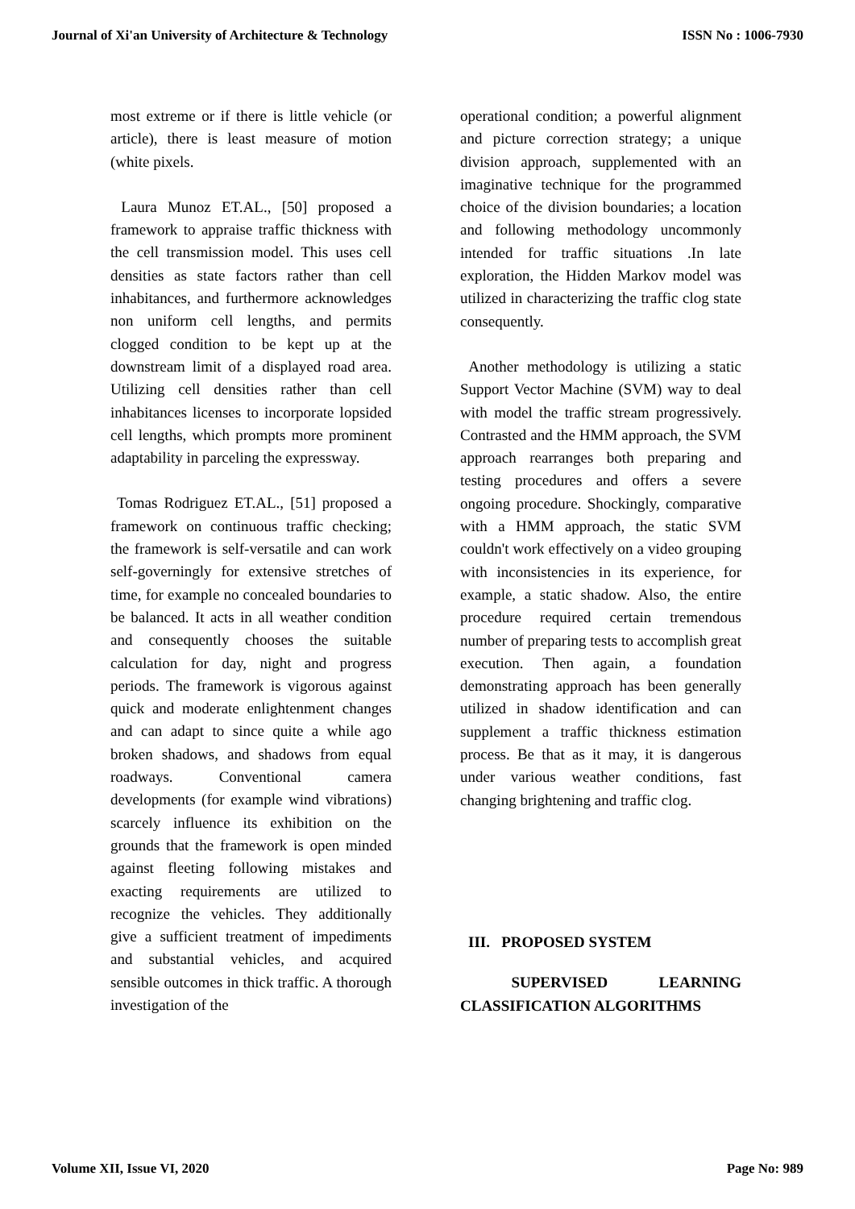Journal of Xi'an University of Architecture & Technology ISSN No : 1006-7930
most extreme or if there is little vehicle (or article), there is least measure of motion (white pixels.
Laura Munoz ET.AL., [50] proposed a framework to appraise traffic thickness with the cell transmission model. This uses cell densities as state factors rather than cell inhabitances, and furthermore acknowledges non uniform cell lengths, and permits clogged condition to be kept up at the downstream limit of a displayed road area. Utilizing cell densities rather than cell inhabitances licenses to incorporate lopsided cell lengths, which prompts more prominent adaptability in parceling the expressway.
Tomas Rodriguez ET.AL., [51] proposed a framework on continuous traffic checking; the framework is self-versatile and can work self-governingly for extensive stretches of time, for example no concealed boundaries to be balanced. It acts in all weather condition and consequently chooses the suitable calculation for day, night and progress periods. The framework is vigorous against quick and moderate enlightenment changes and can adapt to since quite a while ago broken shadows, and shadows from equal roadways. Conventional camera developments (for example wind vibrations) scarcely influence its exhibition on the grounds that the framework is open minded against fleeting following mistakes and exacting requirements are utilized to recognize the vehicles. They additionally give a sufficient treatment of impediments and substantial vehicles, and acquired sensible outcomes in thick traffic. A thorough investigation of the
operational condition; a powerful alignment and picture correction strategy; a unique division approach, supplemented with an imaginative technique for the programmed choice of the division boundaries; a location and following methodology uncommonly intended for traffic situations .In late exploration, the Hidden Markov model was utilized in characterizing the traffic clog state consequently.
Another methodology is utilizing a static Support Vector Machine (SVM) way to deal with model the traffic stream progressively. Contrasted and the HMM approach, the SVM approach rearranges both preparing and testing procedures and offers a severe ongoing procedure. Shockingly, comparative with a HMM approach, the static SVM couldn't work effectively on a video grouping with inconsistencies in its experience, for example, a static shadow. Also, the entire procedure required certain tremendous number of preparing tests to accomplish great execution. Then again, a foundation demonstrating approach has been generally utilized in shadow identification and can supplement a traffic thickness estimation process. Be that as it may, it is dangerous under various weather conditions, fast changing brightening and traffic clog.
III. PROPOSED SYSTEM
SUPERVISED LEARNING CLASSIFICATION ALGORITHMS
Volume XII, Issue VI, 2020 Page No: 989